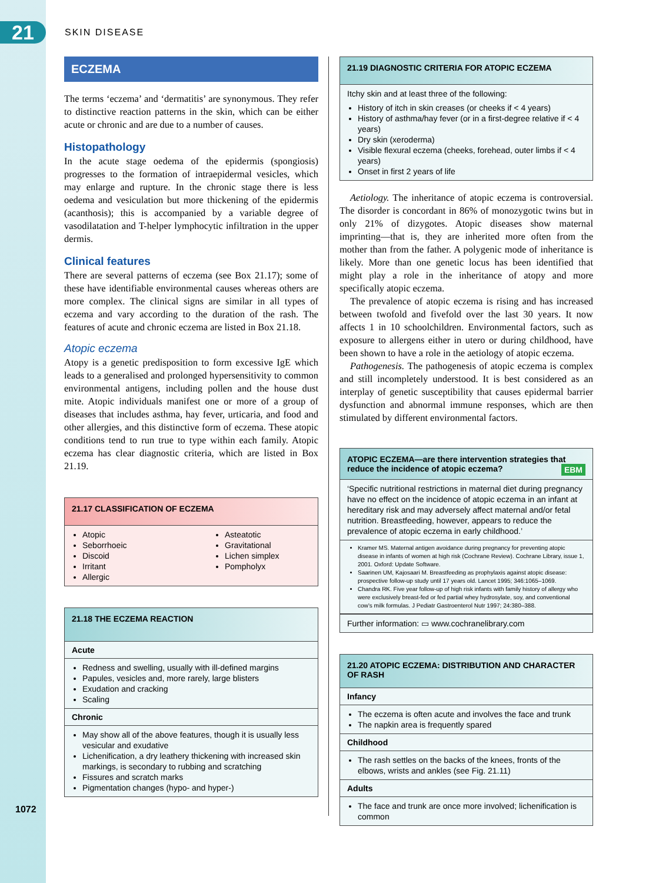21
SKIN DISEASE
ECZEMA
The terms ‘eczema’ and ‘dermatitis’ are synonymous. They refer to distinctive reaction patterns in the skin, which can be either acute or chronic and are due to a number of causes.
Histopathology
In the acute stage oedema of the epidermis (spongiosis) progresses to the formation of intraepidermal vesicles, which may enlarge and rupture. In the chronic stage there is less oedema and vesiculation but more thickening of the epidermis (acanthosis); this is accompanied by a variable degree of vasodilatation and T-helper lymphocytic infiltration in the upper dermis.
Clinical features
There are several patterns of eczema (see Box 21.17); some of these have identifiable environmental causes whereas others are more complex. The clinical signs are similar in all types of eczema and vary according to the duration of the rash. The features of acute and chronic eczema are listed in Box 21.18.
Atopic eczema
Atopy is a genetic predisposition to form excessive IgE which leads to a generalised and prolonged hypersensitivity to common environmental antigens, including pollen and the house dust mite. Atopic individuals manifest one or more of a group of diseases that includes asthma, hay fever, urticaria, and food and other allergies, and this distinctive form of eczema. These atopic conditions tend to run true to type within each family. Atopic eczema has clear diagnostic criteria, which are listed in Box 21.19.
21.17 CLASSIFICATION OF ECZEMA
Atopic
Seborrhoeic
Discoid
Irritant
Allergic
Asteatotic
Gravitational
Lichen simplex
Pompholyx
21.18 THE ECZEMA REACTION
Acute
Redness and swelling, usually with ill-defined margins
Papules, vesicles and, more rarely, large blisters
Exudation and cracking
Scaling
Chronic
May show all of the above features, though it is usually less vesicular and exudative
Lichenification, a dry leathery thickening with increased skin markings, is secondary to rubbing and scratching
Fissures and scratch marks
Pigmentation changes (hypo- and hyper-)
21.19 DIAGNOSTIC CRITERIA FOR ATOPIC ECZEMA
Itchy skin and at least three of the following:
History of itch in skin creases (or cheeks if < 4 years)
History of asthma/hay fever (or in a first-degree relative if < 4 years)
Dry skin (xeroderma)
Visible flexural eczema (cheeks, forehead, outer limbs if < 4 years)
Onset in first 2 years of life
Aetiology. The inheritance of atopic eczema is controversial. The disorder is concordant in 86% of monozygotic twins but in only 21% of dizygotes. Atopic diseases show maternal imprinting—that is, they are inherited more often from the mother than from the father. A polygenic mode of inheritance is likely. More than one genetic locus has been identified that might play a role in the inheritance of atopy and more specifically atopic eczema.
The prevalence of atopic eczema is rising and has increased between twofold and fivefold over the last 30 years. It now affects 1 in 10 schoolchildren. Environmental factors, such as exposure to allergens either in utero or during childhood, have been shown to have a role in the aetiology of atopic eczema.
Pathogenesis. The pathogenesis of atopic eczema is complex and still incompletely understood. It is best considered as an interplay of genetic susceptibility that causes epidermal barrier dysfunction and abnormal immune responses, which are then stimulated by different environmental factors.
ATOPIC ECZEMA—are there intervention strategies that reduce the incidence of atopic eczema? EBM
‘Specific nutritional restrictions in maternal diet during pregnancy have no effect on the incidence of atopic eczema in an infant at hereditary risk and may adversely affect maternal and/or fetal nutrition. Breastfeeding, however, appears to reduce the prevalence of atopic eczema in early childhood.’
Kramer MS. Maternal antigen avoidance during pregnancy for preventing atopic disease in infants of women at high risk (Cochrane Review). Cochrane Library, issue 1, 2001. Oxford: Update Software.
Saarinen UM, Kajosaari M. Breastfeeding as prophylaxis against atopic disease: prospective follow-up study until 17 years old. Lancet 1995; 346:1065–1069.
Chandra RK. Five year follow-up of high risk infants with family history of allergy who were exclusively breast-fed or fed partial whey hydrosylate, soy, and conventional cow’s milk formulas. J Pediatr Gastroenterol Nutr 1997; 24:380–388.
Further information: ▭ www.cochranelibrary.com
21.20 ATOPIC ECZEMA: DISTRIBUTION AND CHARACTER OF RASH
Infancy
The eczema is often acute and involves the face and trunk
The napkin area is frequently spared
Childhood
The rash settles on the backs of the knees, fronts of the elbows, wrists and ankles (see Fig. 21.11)
Adults
The face and trunk are once more involved; lichenification is common
1072